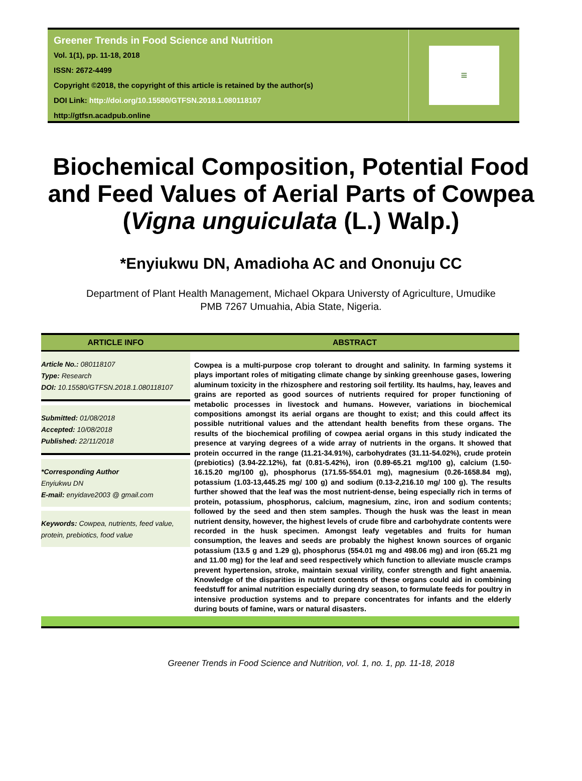Greener Trends in Food Science and Nutrition
Vol. 1(1), pp. 11-18, 2018
ISSN: 2672-4499
Copyright ©2018, the copyright of this article is retained by the author(s)
DOI Link: http://doi.org/10.15580/GTFSN.2018.1.080118107
http://gtfsn.acadpub.online
≡
Biochemical Composition, Potential Food and Feed Values of Aerial Parts of Cowpea (Vigna unguiculata (L.) Walp.)
*Enyiukwu DN, Amadioha AC and Ononuju CC
Department of Plant Health Management, Michael Okpara Universty of Agriculture, Umudike
PMB 7267 Umuahia, Abia State, Nigeria.
ARTICLE INFO ABSTRACT
Article No.: 080118107
Type: Research
DOI: 10.15580/GTFSN.2018.1.080118107
Submitted: 01/08/2018
Accepted: 10/08/2018
Published: 22/11/2018
*Corresponding Author
Enyiukwu DN
E-mail: enyidave2003 @ gmail.com
Keywords: Cowpea, nutrients, feed value, protein, prebiotics, food value
Cowpea is a multi-purpose crop tolerant to drought and salinity. In farming systems it plays important roles of mitigating climate change by sinking greenhouse gases, lowering aluminum toxicity in the rhizosphere and restoring soil fertility. Its haulms, hay, leaves and grains are reported as good sources of nutrients required for proper functioning of metabolic processes in livestock and humans. However, variations in biochemical compositions amongst its aerial organs are thought to exist; and this could affect its possible nutritional values and the attendant health benefits from these organs. The results of the biochemical profiling of cowpea aerial organs in this study indicated the presence at varying degrees of a wide array of nutrients in the organs. It showed that protein occurred in the range (11.21-34.91%), carbohydrates (31.11-54.02%), crude protein (prebiotics) (3.94-22.12%), fat (0.81-5.42%), iron (0.89-65.21 mg/100 g), calcium (1.50-16.15.20 mg/100 g), phosphorus (171.55-554.01 mg), magnesium (0.26-1658.84 mg), potassium (1.03-13,445.25 mg/ 100 g) and sodium (0.13-2,216.10 mg/ 100 g). The results further showed that the leaf was the most nutrient-dense, being especially rich in terms of protein, potassium, phosphorus, calcium, magnesium, zinc, iron and sodium contents; followed by the seed and then stem samples. Though the husk was the least in mean nutrient density, however, the highest levels of crude fibre and carbohydrate contents were recorded in the husk specimen. Amongst leafy vegetables and fruits for human consumption, the leaves and seeds are probably the highest known sources of organic potassium (13.5 g and 1.29 g), phosphorus (554.01 mg and 498.06 mg) and iron (65.21 mg and 11.00 mg) for the leaf and seed respectively which function to alleviate muscle cramps prevent hypertension, stroke, maintain sexual virility, confer strength and fight anaemia. Knowledge of the disparities in nutrient contents of these organs could aid in combining feedstuff for animal nutrition especially during dry season, to formulate feeds for poultry in intensive production systems and to prepare concentrates for infants and the elderly during bouts of famine, wars or natural disasters.
Greener Trends in Food Science and Nutrition, vol. 1, no. 1, pp. 11-18, 2018